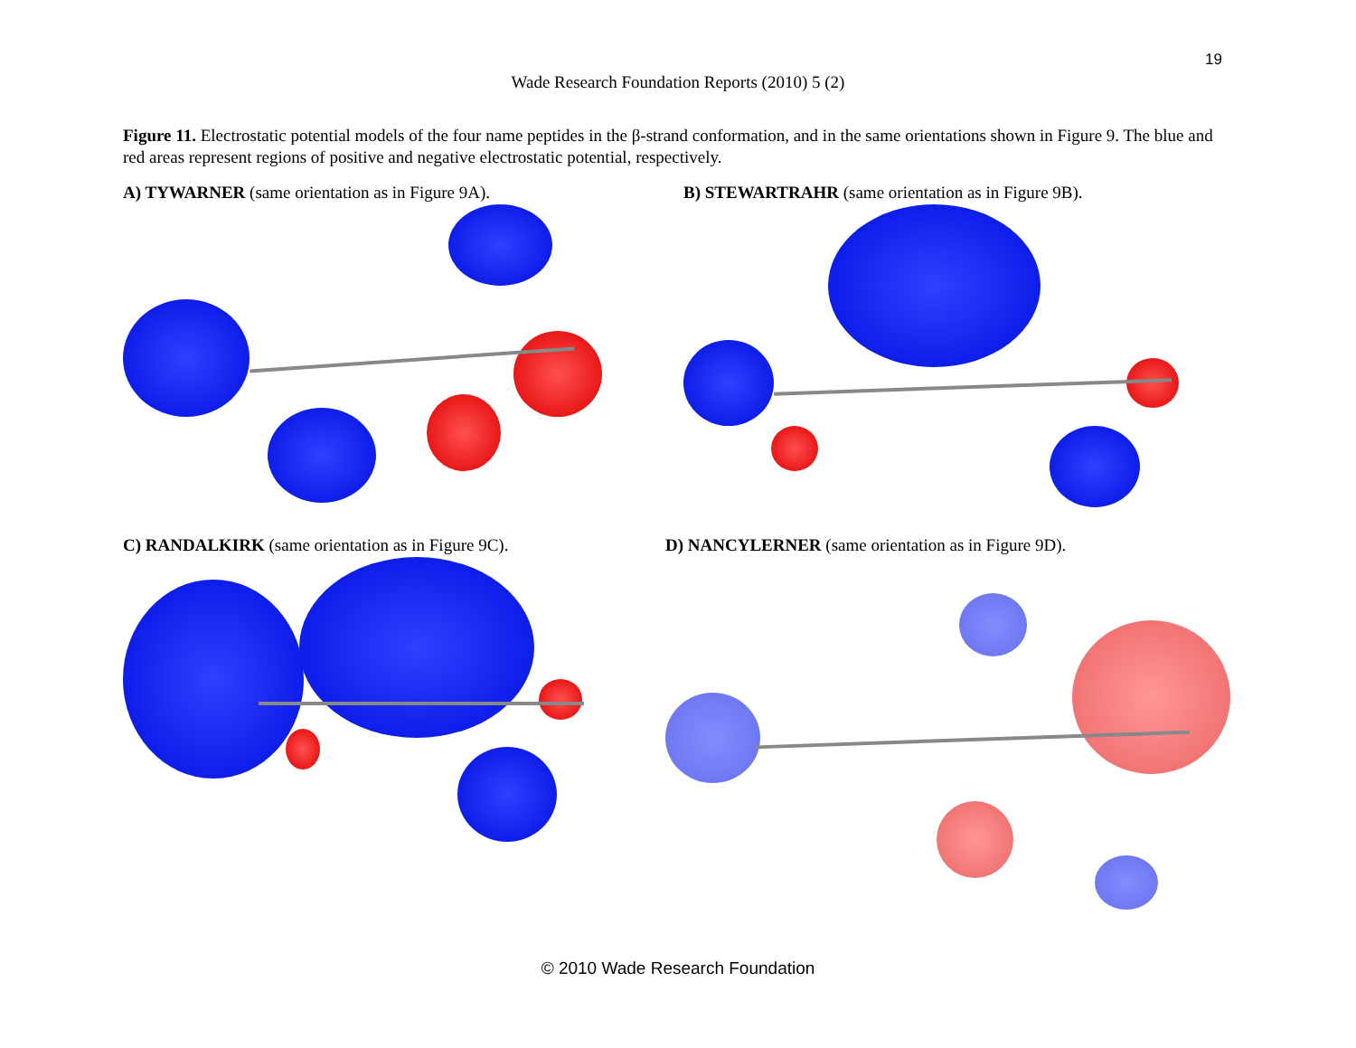19
Wade Research Foundation Reports (2010) 5 (2)
Figure 11. Electrostatic potential models of the four name peptides in the β-strand conformation, and in the same orientations shown in Figure 9. The blue and red areas represent regions of positive and negative electrostatic potential, respectively.
A) TYWARNER (same orientation as in Figure 9A).
B) STEWARTRAHR (same orientation as in Figure 9B).
C) RANDALKIRK (same orientation as in Figure 9C).
D) NANCYLERNER (same orientation as in Figure 9D).
© 2010 Wade Research Foundation